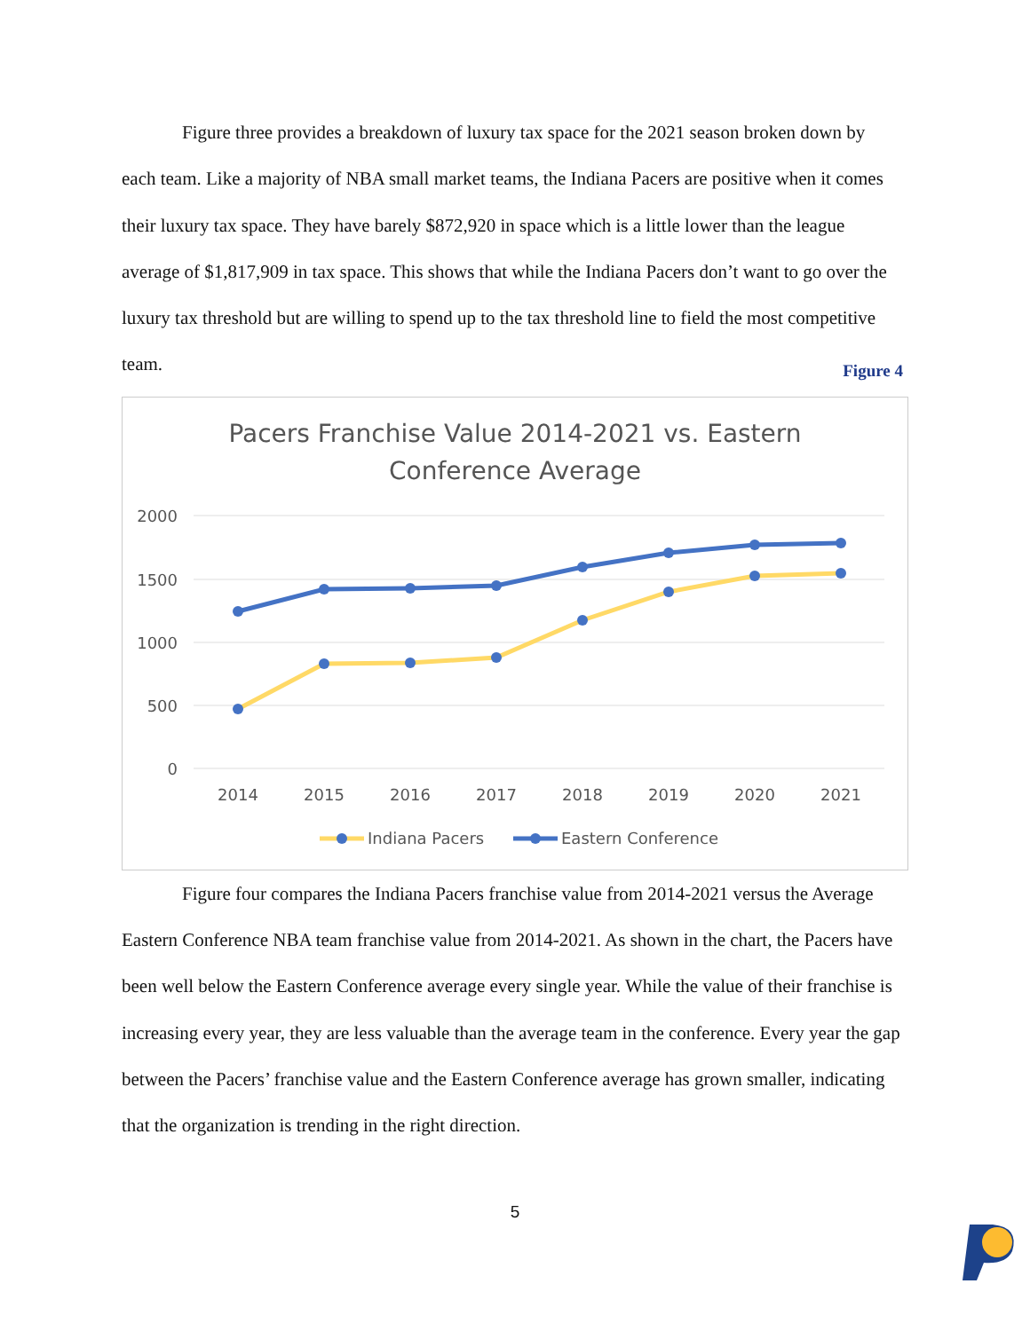Figure three provides a breakdown of luxury tax space for the 2021 season broken down by each team. Like a majority of NBA small market teams, the Indiana Pacers are positive when it comes their luxury tax space. They have barely $872,920 in space which is a little lower than the league average of $1,817,909 in tax space. This shows that while the Indiana Pacers don’t want to go over the luxury tax threshold but are willing to spend up to the tax threshold line to field the most competitive team.
Figure 4
Pacers Franchise Value 2014-2021 vs. Eastern
Conference Average
2000
1500
1000
500
0
2014
2015
2016
2017
2018
2019
2020
2021
Indiana Pacers
Eastern Conference
Figure four compares the Indiana Pacers franchise value from 2014-2021 versus the Average Eastern Conference NBA team franchise value from 2014-2021. As shown in the chart, the Pacers have been well below the Eastern Conference average every single year. While the value of their franchise is increasing every year, they are less valuable than the average team in the conference. Every year the gap between the Pacers’ franchise value and the Eastern Conference average has grown smaller, indicating that the organization is trending in the right direction.
5